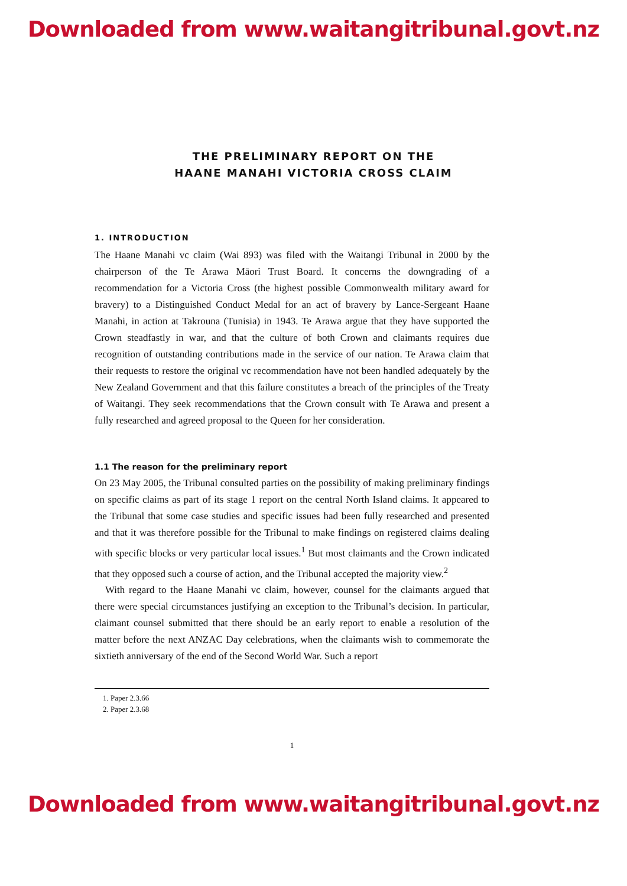Downloaded from www.waitangitribunal.govt.nz
THE PRELIMINARY REPORT ON THE
HAANE MANAHI VICTORIA CROSS CLAIM
1. INTRODUCTION
The Haane Manahi vc claim (Wai 893) was filed with the Waitangi Tribunal in 2000 by the chairperson of the Te Arawa Māori Trust Board. It concerns the downgrading of a recommendation for a Victoria Cross (the highest possible Commonwealth military award for bravery) to a Distinguished Conduct Medal for an act of bravery by Lance-Sergeant Haane Manahi, in action at Takrouna (Tunisia) in 1943. Te Arawa argue that they have supported the Crown steadfastly in war, and that the culture of both Crown and claimants requires due recognition of outstanding contributions made in the service of our nation. Te Arawa claim that their requests to restore the original vc recommendation have not been handled adequately by the New Zealand Government and that this failure constitutes a breach of the principles of the Treaty of Waitangi. They seek recommendations that the Crown consult with Te Arawa and present a fully researched and agreed proposal to the Queen for her consideration.
1.1 The reason for the preliminary report
On 23 May 2005, the Tribunal consulted parties on the possibility of making preliminary findings on specific claims as part of its stage 1 report on the central North Island claims. It appeared to the Tribunal that some case studies and specific issues had been fully researched and presented and that it was therefore possible for the Tribunal to make findings on registered claims dealing with specific blocks or very particular local issues.<sup>1</sup> But most claimants and the Crown indicated that they opposed such a course of action, and the Tribunal accepted the majority view.<sup>2</sup>
With regard to the Haane Manahi vc claim, however, counsel for the claimants argued that there were special circumstances justifying an exception to the Tribunal’s decision. In particular, claimant counsel submitted that there should be an early report to enable a resolution of the matter before the next ANZAC Day celebrations, when the claimants wish to commemorate the sixtieth anniversary of the end of the Second World War. Such a report
1. Paper 2.3.66
2. Paper 2.3.68
1
Downloaded from www.waitangitribunal.govt.nz